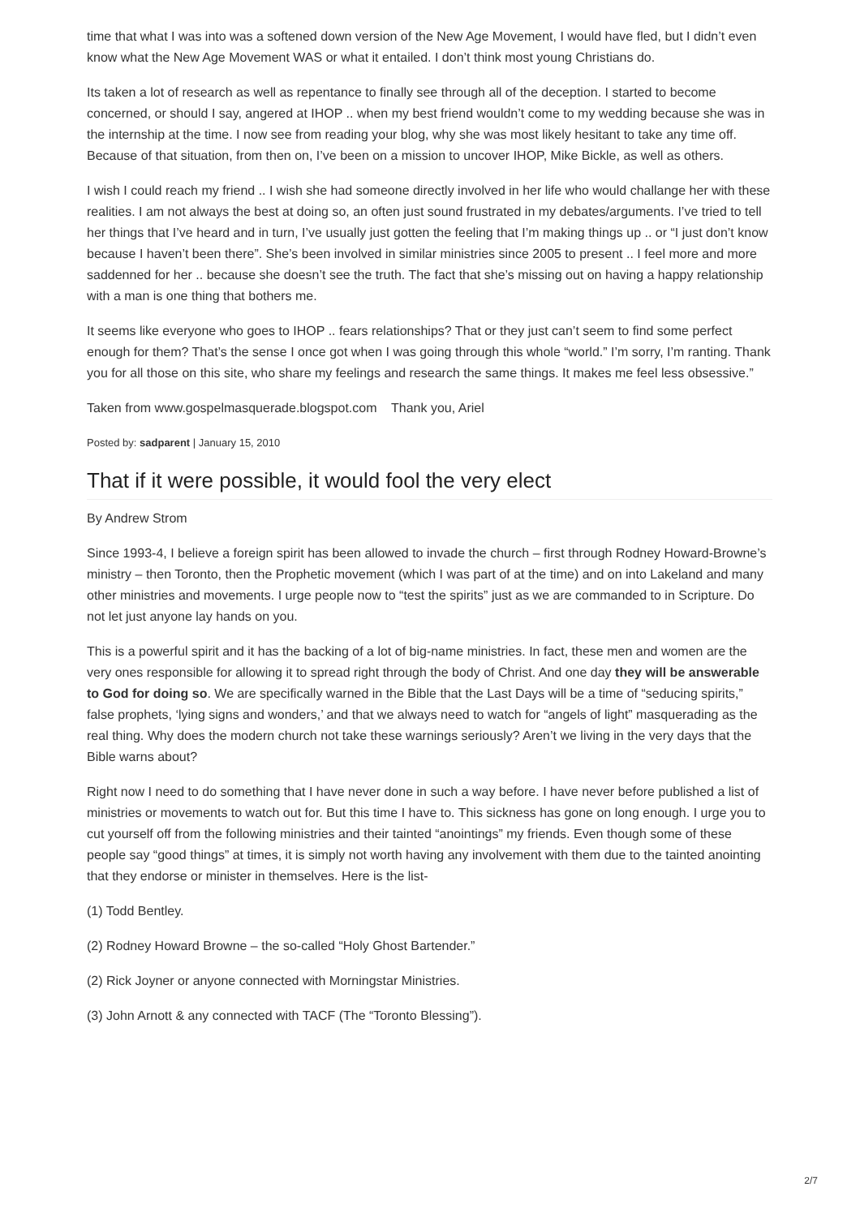time that what I was into was a softened down version of the New Age Movement, I would have fled, but I didn’t even know what the New Age Movement WAS or what it entailed. I don’t think most young Christians do.
Its taken a lot of research as well as repentance to finally see through all of the deception. I started to become concerned, or should I say, angered at IHOP .. when my best friend wouldn’t come to my wedding because she was in the internship at the time. I now see from reading your blog, why she was most likely hesitant to take any time off. Because of that situation, from then on, I’ve been on a mission to uncover IHOP, Mike Bickle, as well as others.
I wish I could reach my friend .. I wish she had someone directly involved in her life who would challange her with these realities. I am not always the best at doing so, an often just sound frustrated in my debates/arguments. I’ve tried to tell her things that I’ve heard and in turn, I’ve usually just gotten the feeling that I’m making things up .. or “I just don’t know because I haven’t been there”. She’s been involved in similar ministries since 2005 to present .. I feel more and more saddenned for her .. because she doesn’t see the truth. The fact that she’s missing out on having a happy relationship with a man is one thing that bothers me.
It seems like everyone who goes to IHOP .. fears relationships? That or they just can’t seem to find some perfect enough for them? That’s the sense I once got when I was going through this whole “world.” I’m sorry, I’m ranting. Thank you for all those on this site, who share my feelings and research the same things. It makes me feel less obsessive.”
Taken from www.gospelmasquerade.blogspot.com Thank you, Ariel
Posted by: sadparent | January 15, 2010
That if it were possible, it would fool the very elect
By Andrew Strom
Since 1993-4, I believe a foreign spirit has been allowed to invade the church – first through Rodney Howard-Browne’s ministry – then Toronto, then the Prophetic movement (which I was part of at the time) and on into Lakeland and many other ministries and movements. I urge people now to “test the spirits” just as we are commanded to in Scripture. Do not let just anyone lay hands on you.
This is a powerful spirit and it has the backing of a lot of big-name ministries. In fact, these men and women are the very ones responsible for allowing it to spread right through the body of Christ. And one day they will be answerable to God for doing so. We are specifically warned in the Bible that the Last Days will be a time of “seducing spirits,” false prophets, ‘lying signs and wonders,’ and that we always need to watch for “angels of light” masquerading as the real thing. Why does the modern church not take these warnings seriously? Aren’t we living in the very days that the Bible warns about?
Right now I need to do something that I have never done in such a way before. I have never before published a list of ministries or movements to watch out for. But this time I have to. This sickness has gone on long enough. I urge you to cut yourself off from the following ministries and their tainted “anointings” my friends. Even though some of these people say “good things” at times, it is simply not worth having any involvement with them due to the tainted anointing that they endorse or minister in themselves. Here is the list-
(1) Todd Bentley.
(2) Rodney Howard Browne – the so-called “Holy Ghost Bartender.”
(2) Rick Joyner or anyone connected with Morningstar Ministries.
(3) John Arnott & any connected with TACF (The “Toronto Blessing”).
2/7